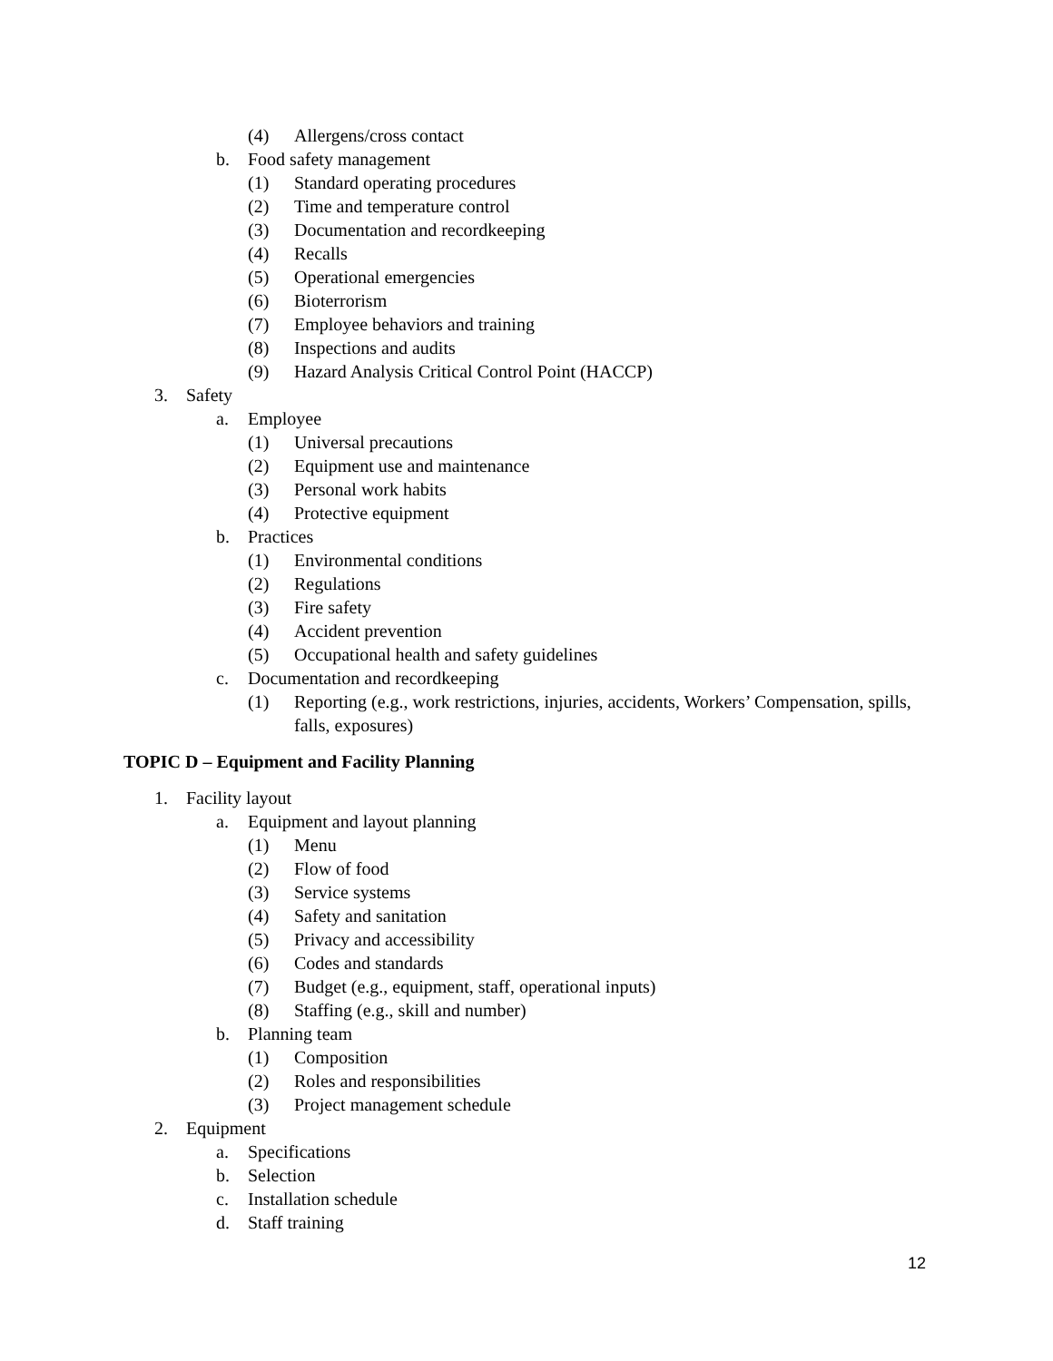(4) Allergens/cross contact
b. Food safety management
(1) Standard operating procedures
(2) Time and temperature control
(3) Documentation and recordkeeping
(4) Recalls
(5) Operational emergencies
(6) Bioterrorism
(7) Employee behaviors and training
(8) Inspections and audits
(9) Hazard Analysis Critical Control Point (HACCP)
3. Safety
a. Employee
(1) Universal precautions
(2) Equipment use and maintenance
(3) Personal work habits
(4) Protective equipment
b. Practices
(1) Environmental conditions
(2) Regulations
(3) Fire safety
(4) Accident prevention
(5) Occupational health and safety guidelines
c. Documentation and recordkeeping
(1) Reporting (e.g., work restrictions, injuries, accidents, Workers’ Compensation, spills, falls, exposures)
TOPIC D – Equipment and Facility Planning
1. Facility layout
a. Equipment and layout planning
(1) Menu
(2) Flow of food
(3) Service systems
(4) Safety and sanitation
(5) Privacy and accessibility
(6) Codes and standards
(7) Budget (e.g., equipment, staff, operational inputs)
(8) Staffing (e.g., skill and number)
b. Planning team
(1) Composition
(2) Roles and responsibilities
(3) Project management schedule
2. Equipment
a. Specifications
b. Selection
c. Installation schedule
d. Staff training
12